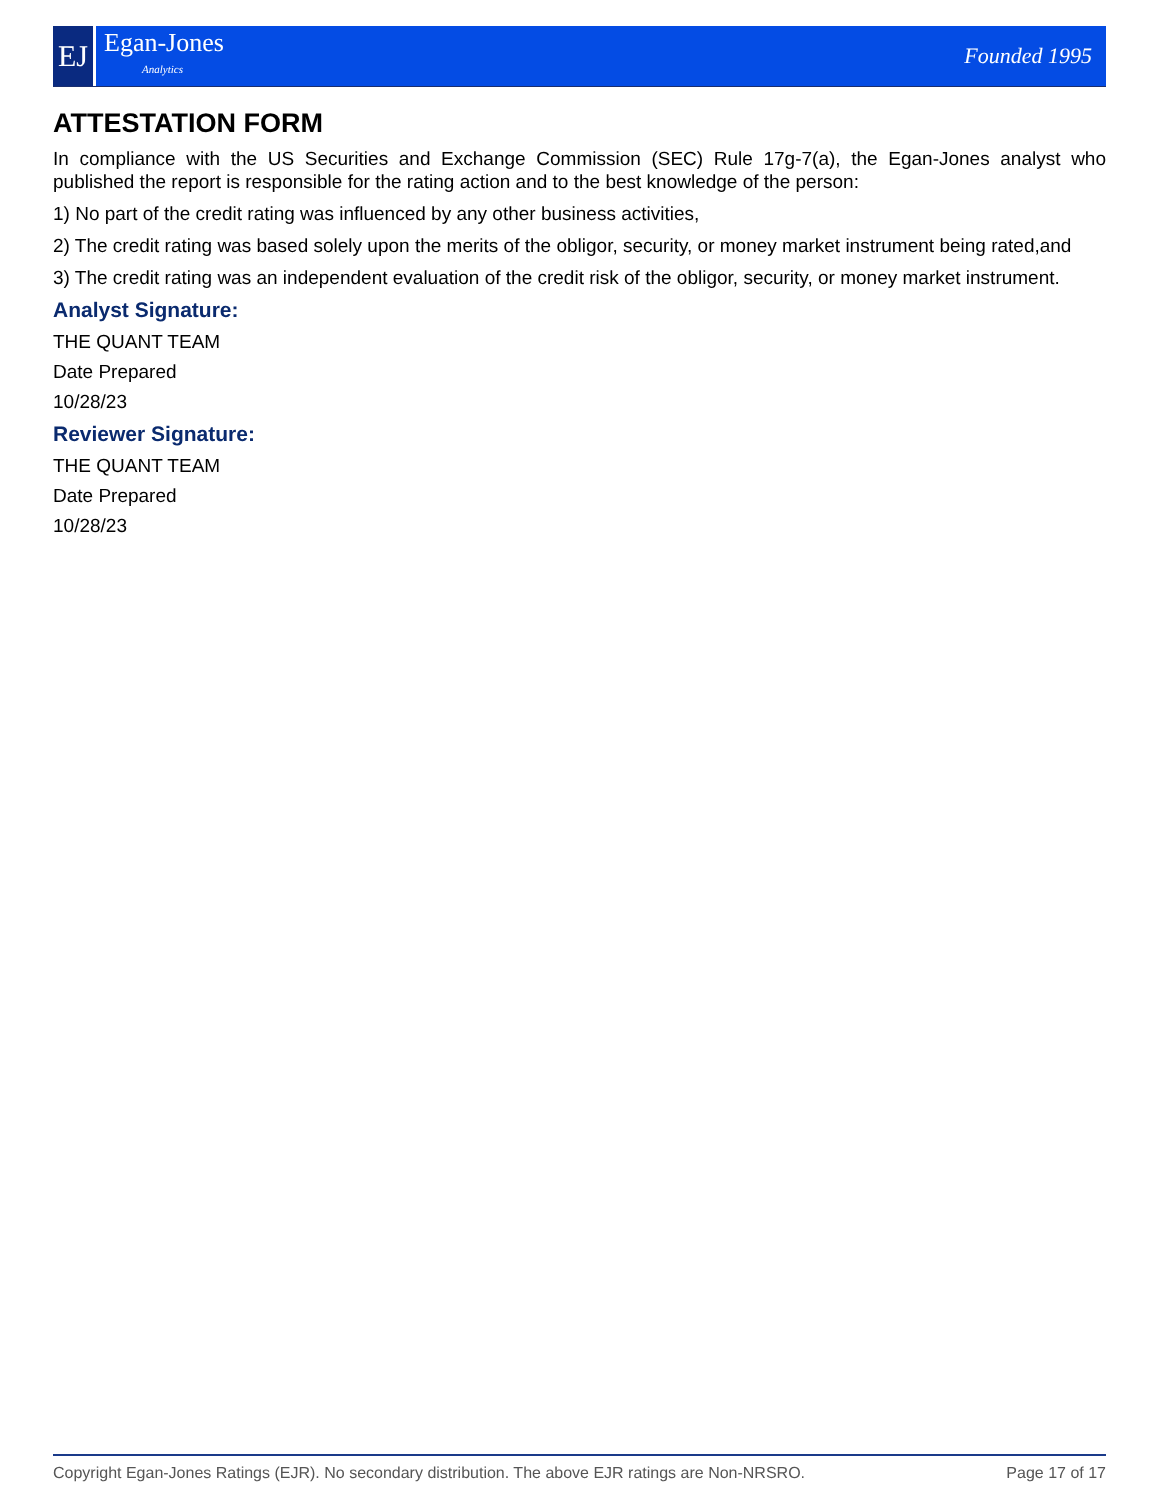EJ
Egan-Jones
Analytics
Founded 1995
ATTESTATION FORM
In compliance with the US Securities and Exchange Commission (SEC) Rule 17g-7(a), the Egan-Jones analyst who published the report is responsible for the rating action and to the best knowledge of the person:
1) No part of the credit rating was influenced by any other business activities,
2) The credit rating was based solely upon the merits of the obligor, security, or money market instrument being rated,and
3) The credit rating was an independent evaluation of the credit risk of the obligor, security, or money market instrument.
Analyst Signature:
THE QUANT TEAM
Date Prepared
10/28/23
Reviewer Signature:
THE QUANT TEAM
Date Prepared
10/28/23
Copyright Egan-Jones Ratings (EJR). No secondary distribution. The above EJR ratings are Non-NRSRO. Page 17 of 17